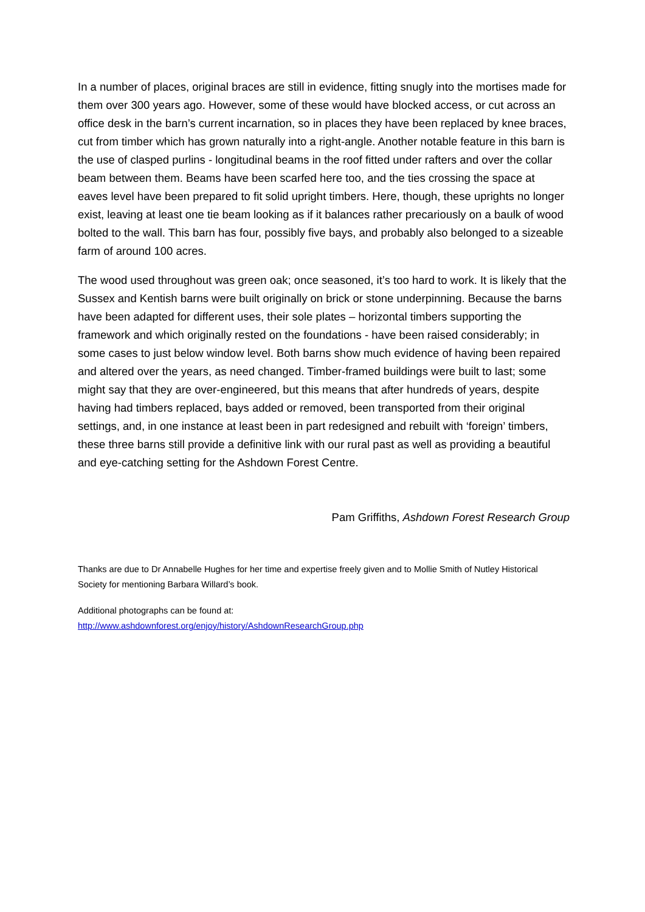In a number of places, original braces are still in evidence, fitting snugly into the mortises made for them over 300 years ago. However, some of these would have blocked access, or cut across an office desk in the barn’s current incarnation, so in places they have been replaced by knee braces, cut from timber which has grown naturally into a right-angle. Another notable feature in this barn is the use of clasped purlins - longitudinal beams in the roof fitted under rafters and over the collar beam between them. Beams have been scarfed here too, and the ties crossing the space at eaves level have been prepared to fit solid upright timbers. Here, though, these uprights no longer exist, leaving at least one tie beam looking as if it balances rather precariously on a baulk of wood bolted to the wall. This barn has four, possibly five bays, and probably also belonged to a sizeable farm of around 100 acres.
The wood used throughout was green oak; once seasoned, it’s too hard to work. It is likely that the Sussex and Kentish barns were built originally on brick or stone underpinning. Because the barns have been adapted for different uses, their sole plates – horizontal timbers supporting the framework and which originally rested on the foundations - have been raised considerably; in some cases to just below window level. Both barns show much evidence of having been repaired and altered over the years, as need changed. Timber-framed buildings were built to last; some might say that they are over-engineered, but this means that after hundreds of years, despite having had timbers replaced, bays added or removed, been transported from their original settings, and, in one instance at least been in part redesigned and rebuilt with ‘foreign’ timbers, these three barns still provide a definitive link with our rural past as well as providing a beautiful and eye-catching setting for the Ashdown Forest Centre.
Pam Griffiths, Ashdown Forest Research Group
Thanks are due to Dr Annabelle Hughes for her time and expertise freely given and to Mollie Smith of Nutley Historical Society for mentioning Barbara Willard’s book.
Additional photographs can be found at:
http://www.ashdownforest.org/enjoy/history/AshdownResearchGroup.php